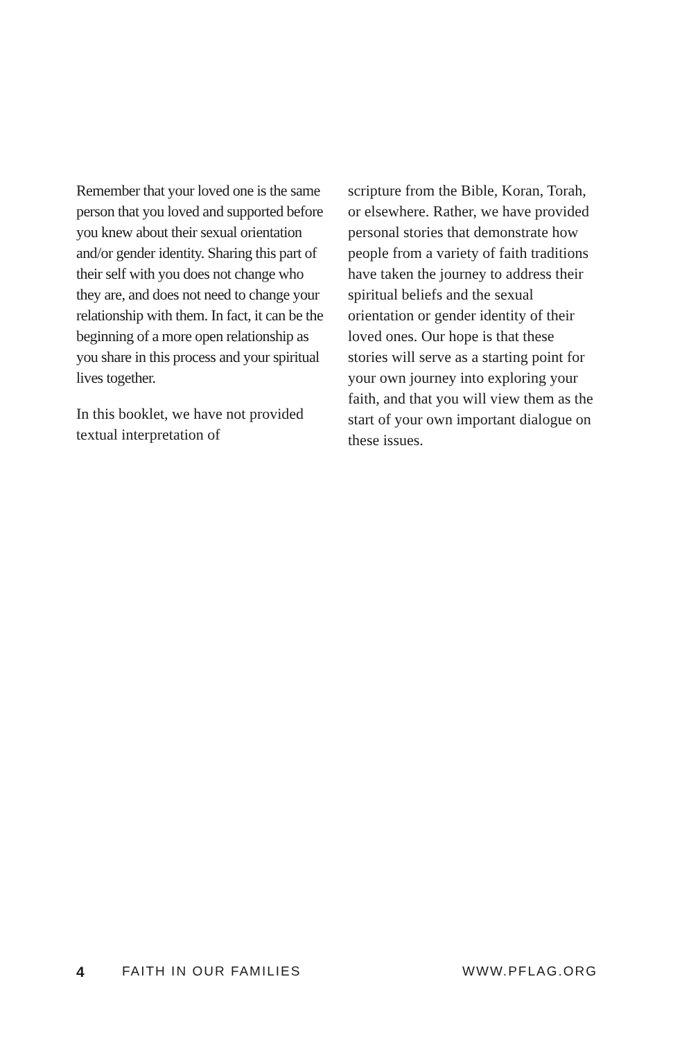Remember that your loved one is the same person that you loved and supported before you knew about their sexual orientation and/or gender identity. Sharing this part of their self with you does not change who they are, and does not need to change your relationship with them. In fact, it can be the beginning of a more open relationship as you share in this process and your spiritual lives together.
In this booklet, we have not provided textual interpretation of
scripture from the Bible, Koran, Torah, or elsewhere. Rather, we have provided personal stories that demonstrate how people from a variety of faith traditions have taken the journey to address their spiritual beliefs and the sexual orientation or gender identity of their loved ones. Our hope is that these stories will serve as a starting point for your own journey into exploring your faith, and that you will view them as the start of your own important dialogue on these issues.
4 FAITH IN OUR FAMILIES WWW.PFLAG.ORG